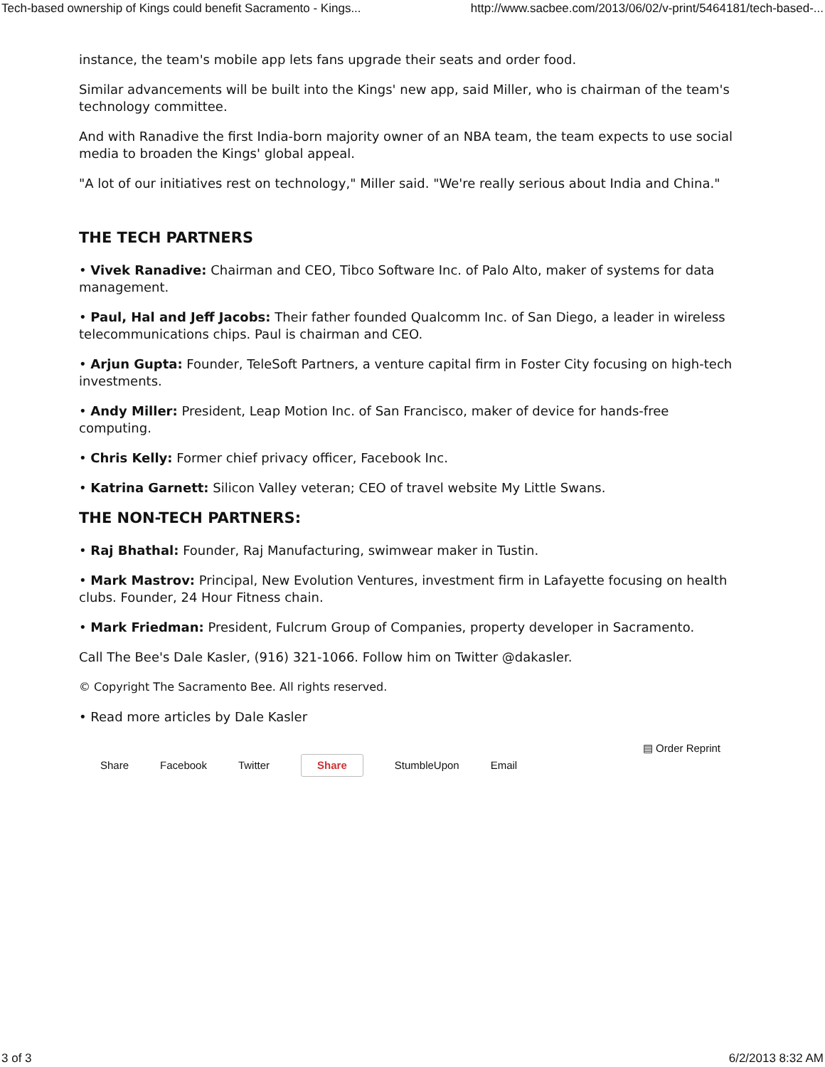Tech-based ownership of Kings could benefit Sacramento - Kings... http://www.sacbee.com/2013/06/02/v-print/5464181/tech-based-...
instance, the team's mobile app lets fans upgrade their seats and order food.
Similar advancements will be built into the Kings' new app, said Miller, who is chairman of the team's technology committee.
And with Ranadive the first India-born majority owner of an NBA team, the team expects to use social media to broaden the Kings' global appeal.
"A lot of our initiatives rest on technology," Miller said. "We're really serious about India and China."
THE TECH PARTNERS
• Vivek Ranadive: Chairman and CEO, Tibco Software Inc. of Palo Alto, maker of systems for data management.
• Paul, Hal and Jeff Jacobs: Their father founded Qualcomm Inc. of San Diego, a leader in wireless telecommunications chips. Paul is chairman and CEO.
• Arjun Gupta: Founder, TeleSoft Partners, a venture capital firm in Foster City focusing on high-tech investments.
• Andy Miller: President, Leap Motion Inc. of San Francisco, maker of device for hands-free computing.
• Chris Kelly: Former chief privacy officer, Facebook Inc.
• Katrina Garnett: Silicon Valley veteran; CEO of travel website My Little Swans.
THE NON-TECH PARTNERS:
• Raj Bhathal: Founder, Raj Manufacturing, swimwear maker in Tustin.
• Mark Mastrov: Principal, New Evolution Ventures, investment firm in Lafayette focusing on health clubs. Founder, 24 Hour Fitness chain.
• Mark Friedman: President, Fulcrum Group of Companies, property developer in Sacramento.
Call The Bee's Dale Kasler, (916) 321-1066. Follow him on Twitter @dakasler.
© Copyright The Sacramento Bee. All rights reserved.
• Read more articles by Dale Kasler
Share Facebook Twitter Share StumbleUpon Email
▤ Order Reprint
3 of 3 6/2/2013 8:32 AM